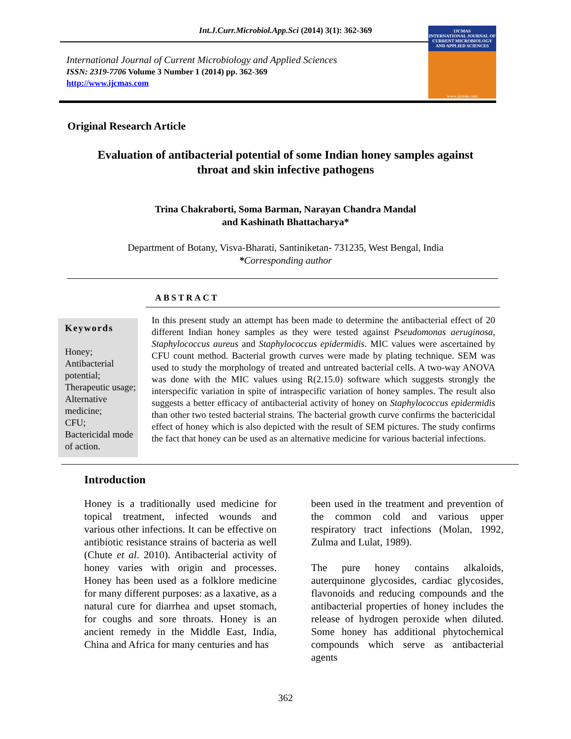Int.J.Curr.Microbiol.App.Sci (2014) 3(1): 362-369
International Journal of Current Microbiology and Applied Sciences
ISSN: 2319-7706 Volume 3 Number 1 (2014) pp. 362-369
http://www.ijcmas.com
IJCMAS
INTERNATIONAL JOURNAL OF CURRENT MICROBIOLOGY AND APPLIED SCIENCES
www.ijcmas.com
Original Research Article
Evaluation of antibacterial potential of some Indian honey samples against
throat and skin infective pathogens
Trina Chakraborti, Soma Barman, Narayan Chandra Mandal
and Kashinath Bhattacharya*
Department of Botany, Visva-Bharati, Santiniketan- 731235, West Bengal, India
*Corresponding author
ABSTRACT
Keywords
Honey;
Antibacterial potential;
Therapeutic usage;
Alternative medicine;
CFU;
Bactericidal mode of action.
In this present study an attempt has been made to determine the antibacterial effect of 20 different Indian honey samples as they were tested against Pseudomonas aeruginosa, Staphylococcus aureus and Staphylococcus epidermidis. MIC values were ascertained by CFU count method. Bacterial growth curves were made by plating technique. SEM was used to study the morphology of treated and untreated bacterial cells. A two-way ANOVA was done with the MIC values using R(2.15.0) software which suggests strongly the interspecific variation in spite of intraspecific variation of honey samples. The result also suggests a better efficacy of antibacterial activity of honey on Staphylococcus epidermidis than other two tested bacterial strains. The bacterial growth curve confirms the bactericidal effect of honey which is also depicted with the result of SEM pictures. The study confirms the fact that honey can be used as an alternative medicine for various bacterial infections.
Introduction
Honey is a traditionally used medicine for topical treatment, infected wounds and various other infections. It can be effective on antibiotic resistance strains of bacteria as well (Chute et al. 2010). Antibacterial activity of honey varies with origin and processes. Honey has been used as a folklore medicine for many different purposes: as a laxative, as a natural cure for diarrhea and upset stomach, for coughs and sore throats. Honey is an ancient remedy in the Middle East, India, China and Africa for many centuries and has
been used in the treatment and prevention of the common cold and various upper respiratory tract infections (Molan, 1992, Zulma and Lulat, 1989).
The pure honey contains alkaloids, auterquinone glycosides, cardiac glycosides, flavonoids and reducing compounds and the antibacterial properties of honey includes the release of hydrogen peroxide when diluted. Some honey has additional phytochemical compounds which serve as antibacterial agents
362